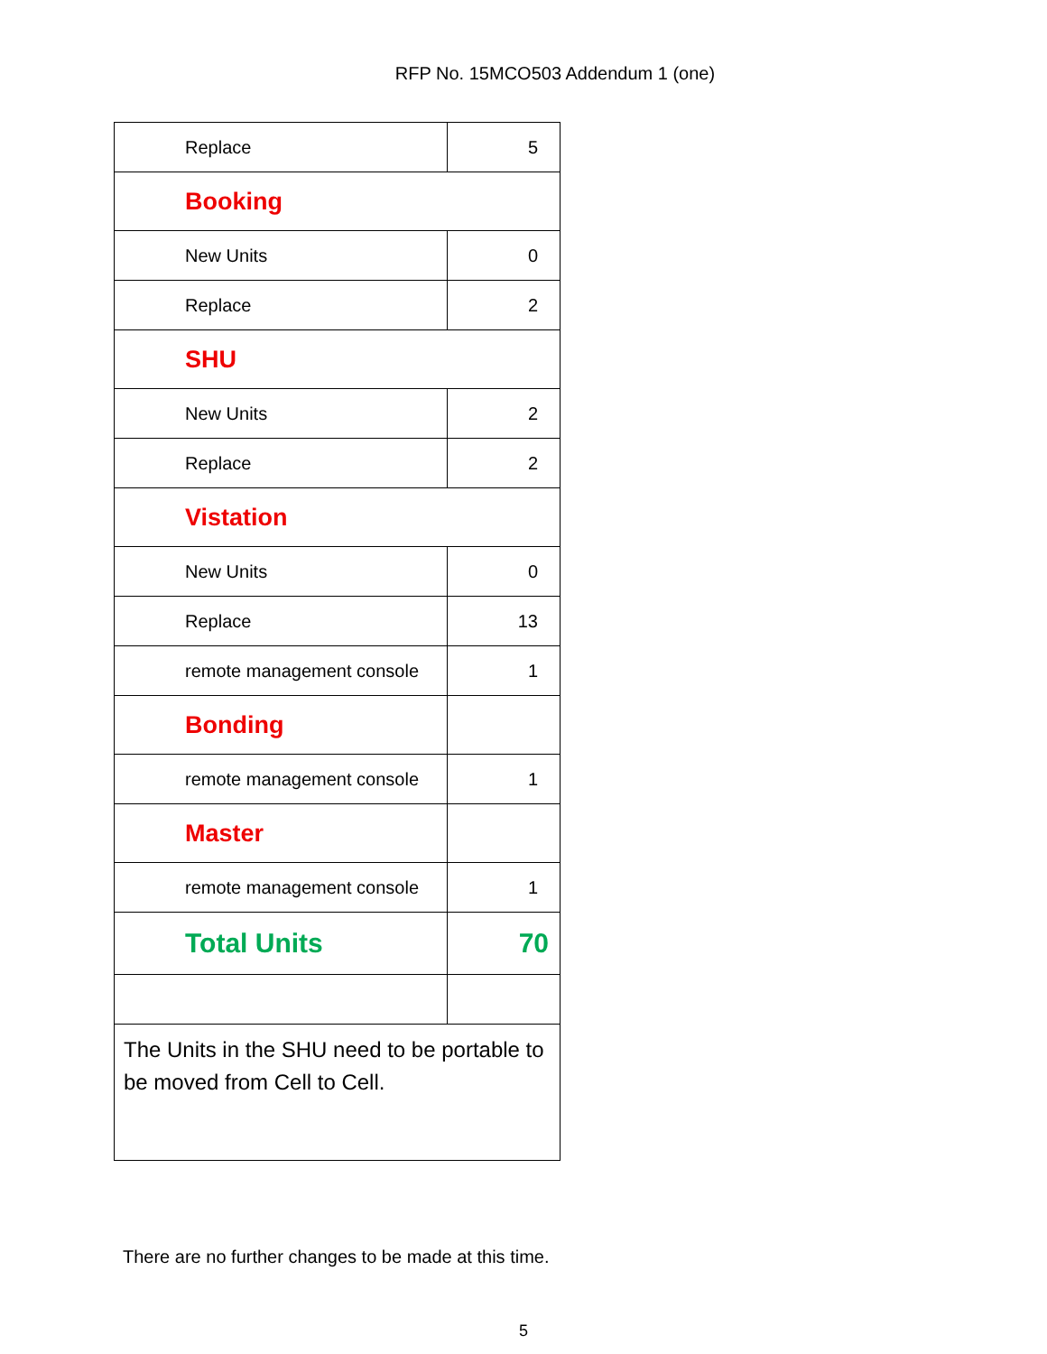RFP No. 15MCO503 Addendum 1 (one)
| Replace | 5 |
| Booking | |
| New Units | 0 |
| Replace | 2 |
| SHU | |
| New Units | 2 |
| Replace | 2 |
| Vistation | |
| New Units | 0 |
| Replace | 13 |
| remote management console | 1 |
| Bonding | |
| remote management console | 1 |
| Master | |
| remote management console | 1 |
| Total Units | 70 |
| The Units in the SHU need to be portable to be moved from Cell to Cell. | |
There are no further changes to be made at this time.
5